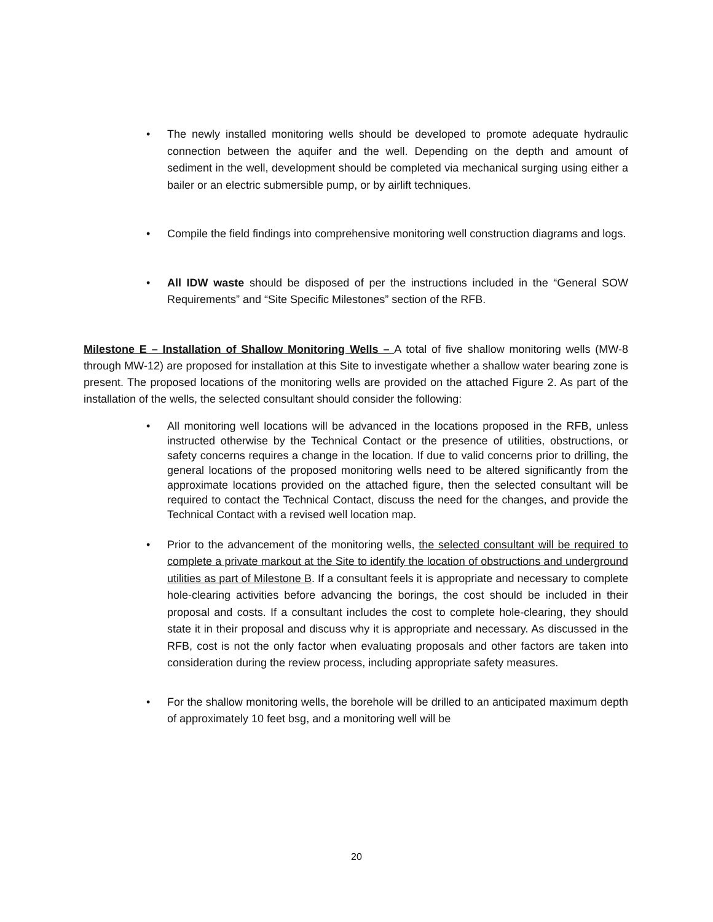• The newly installed monitoring wells should be developed to promote adequate hydraulic connection between the aquifer and the well. Depending on the depth and amount of sediment in the well, development should be completed via mechanical surging using either a bailer or an electric submersible pump, or by airlift techniques.
• Compile the field findings into comprehensive monitoring well construction diagrams and logs.
• All IDW waste should be disposed of per the instructions included in the “General SOW Requirements” and “Site Specific Milestones” section of the RFB.
Milestone E – Installation of Shallow Monitoring Wells – A total of five shallow monitoring wells (MW-8 through MW-12) are proposed for installation at this Site to investigate whether a shallow water bearing zone is present. The proposed locations of the monitoring wells are provided on the attached Figure 2. As part of the installation of the wells, the selected consultant should consider the following:
• All monitoring well locations will be advanced in the locations proposed in the RFB, unless instructed otherwise by the Technical Contact or the presence of utilities, obstructions, or safety concerns requires a change in the location. If due to valid concerns prior to drilling, the general locations of the proposed monitoring wells need to be altered significantly from the approximate locations provided on the attached figure, then the selected consultant will be required to contact the Technical Contact, discuss the need for the changes, and provide the Technical Contact with a revised well location map.
• Prior to the advancement of the monitoring wells, the selected consultant will be required to complete a private markout at the Site to identify the location of obstructions and underground utilities as part of Milestone B. If a consultant feels it is appropriate and necessary to complete hole-clearing activities before advancing the borings, the cost should be included in their proposal and costs. If a consultant includes the cost to complete hole-clearing, they should state it in their proposal and discuss why it is appropriate and necessary. As discussed in the RFB, cost is not the only factor when evaluating proposals and other factors are taken into consideration during the review process, including appropriate safety measures.
• For the shallow monitoring wells, the borehole will be drilled to an anticipated maximum depth of approximately 10 feet bsg, and a monitoring well will be
20